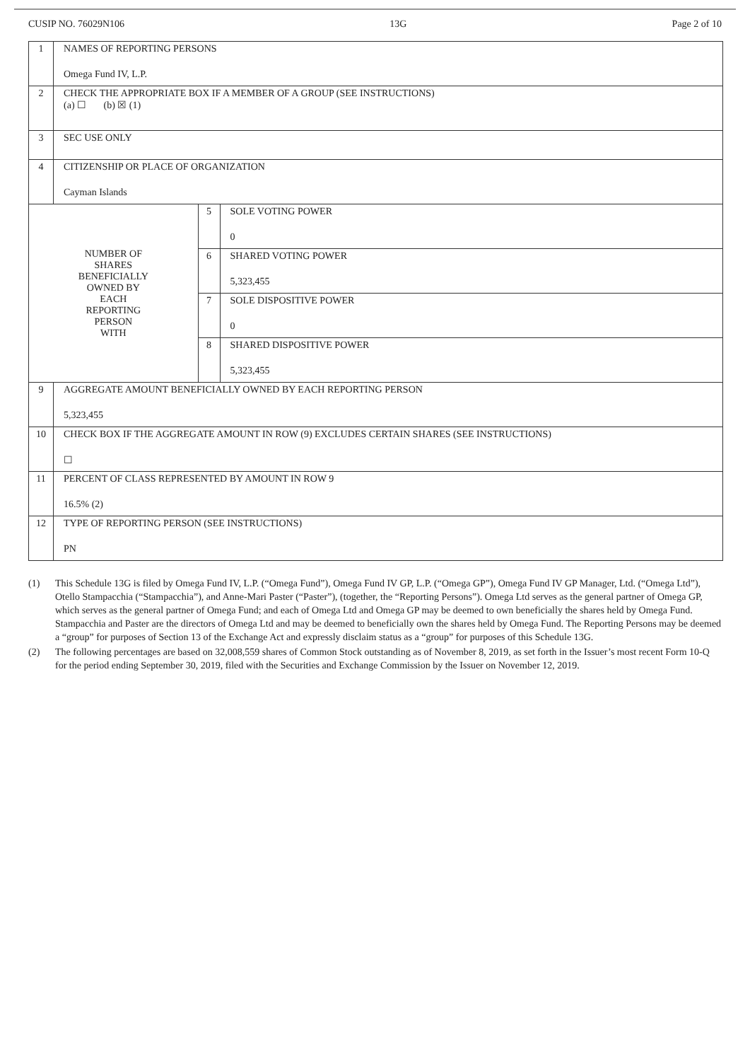CUSIP NO. 76029N106 13G Page 2 of 10
| 1 | NAMES OF REPORTING PERSONS Omega Fund IV, L.P. | | |
| 2 | CHECK THE APPROPRIATE BOX IF A MEMBER OF A GROUP (SEE INSTRUCTIONS) (a) ☐ (b) ☒ (1) | | |
| 3 | SEC USE ONLY | | |
| 4 | CITIZENSHIP OR PLACE OF ORGANIZATION Cayman Islands | | |
| NUMBER OF SHARES BENEFICIALLY OWNED BY EACH REPORTING PERSON WITH | | 5 | SOLE VOTING POWER 0 |
| | | 6 | SHARED VOTING POWER 5,323,455 |
| | | 7 | SOLE DISPOSITIVE POWER 0 |
| | | 8 | SHARED DISPOSITIVE POWER 5,323,455 |
| 9 | AGGREGATE AMOUNT BENEFICIALLY OWNED BY EACH REPORTING PERSON 5,323,455 | | |
| 10 | CHECK BOX IF THE AGGREGATE AMOUNT IN ROW (9) EXCLUDES CERTAIN SHARES (SEE INSTRUCTIONS) ☐ | | |
| 11 | PERCENT OF CLASS REPRESENTED BY AMOUNT IN ROW 9 16.5% (2) | | |
| 12 | TYPE OF REPORTING PERSON (SEE INSTRUCTIONS) PN | | |
(1) This Schedule 13G is filed by Omega Fund IV, L.P. (“Omega Fund”), Omega Fund IV GP, L.P. (“Omega GP”), Omega Fund IV GP Manager, Ltd. (“Omega Ltd”), Otello Stampacchia (“Stampacchia”), and Anne-Mari Paster (“Paster”), (together, the “Reporting Persons”). Omega Ltd serves as the general partner of Omega GP, which serves as the general partner of Omega Fund; and each of Omega Ltd and Omega GP may be deemed to own beneficially the shares held by Omega Fund. Stampacchia and Paster are the directors of Omega Ltd and may be deemed to beneficially own the shares held by Omega Fund. The Reporting Persons may be deemed a “group” for purposes of Section 13 of the Exchange Act and expressly disclaim status as a “group” for purposes of this Schedule 13G.
(2) The following percentages are based on 32,008,559 shares of Common Stock outstanding as of November 8, 2019, as set forth in the Issuer’s most recent Form 10-Q for the period ending September 30, 2019, filed with the Securities and Exchange Commission by the Issuer on November 12, 2019.